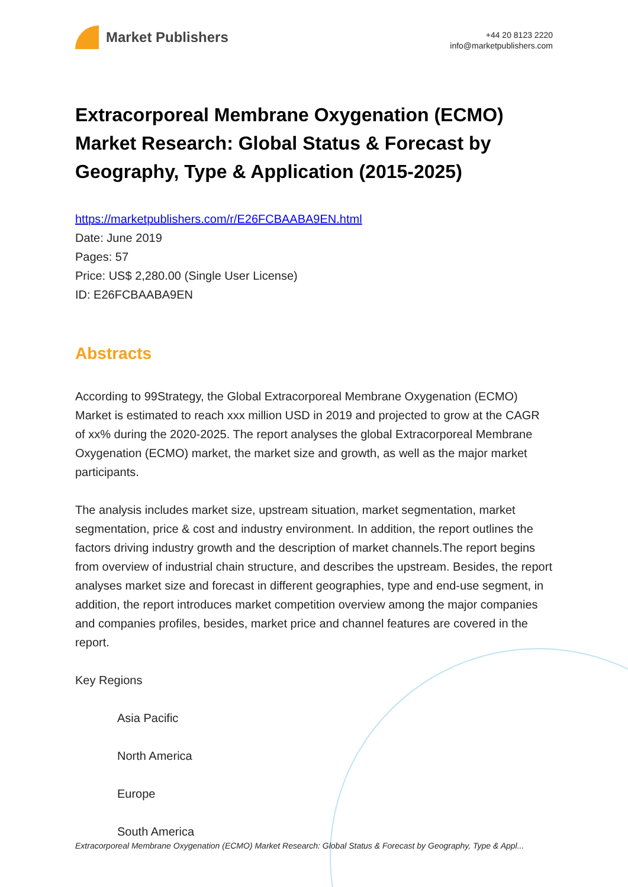Market Publishers
+44 20 8123 2220
info@marketpublishers.com
Extracorporeal Membrane Oxygenation (ECMO) Market Research: Global Status & Forecast by Geography, Type & Application (2015-2025)
https://marketpublishers.com/r/E26FCBAABA9EN.html
Date: June 2019
Pages: 57
Price: US$ 2,280.00 (Single User License)
ID: E26FCBAABA9EN
Abstracts
According to 99Strategy, the Global Extracorporeal Membrane Oxygenation (ECMO) Market is estimated to reach xxx million USD in 2019 and projected to grow at the CAGR of xx% during the 2020-2025. The report analyses the global Extracorporeal Membrane Oxygenation (ECMO) market, the market size and growth, as well as the major market participants.
The analysis includes market size, upstream situation, market segmentation, market segmentation, price & cost and industry environment. In addition, the report outlines the factors driving industry growth and the description of market channels.The report begins from overview of industrial chain structure, and describes the upstream. Besides, the report analyses market size and forecast in different geographies, type and end-use segment, in addition, the report introduces market competition overview among the major companies and companies profiles, besides, market price and channel features are covered in the report.
Key Regions
Asia Pacific
North America
Europe
South America
Extracorporeal Membrane Oxygenation (ECMO) Market Research: Global Status & Forecast by Geography, Type & Appl...